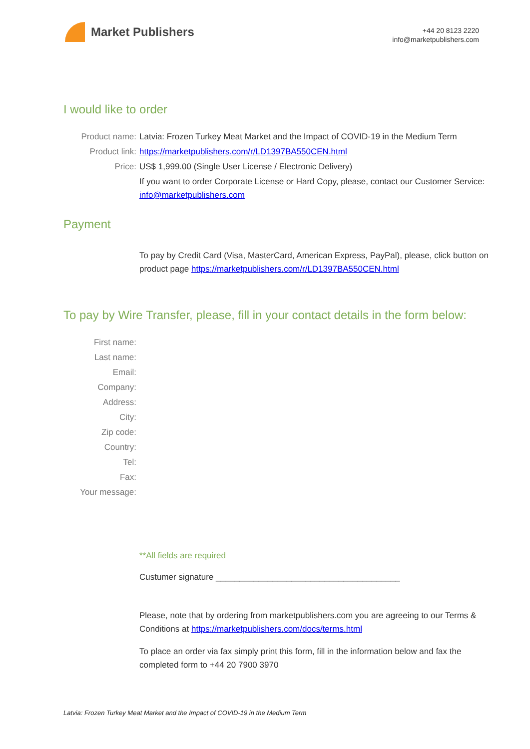Market Publishers
+44 20 8123 2220
info@marketpublishers.com
I would like to order
Product name: Latvia: Frozen Turkey Meat Market and the Impact of COVID-19 in the Medium Term
Product link: https://marketpublishers.com/r/LD1397BA550CEN.html
Price: US$ 1,999.00 (Single User License / Electronic Delivery)
If you want to order Corporate License or Hard Copy, please, contact our Customer Service:
info@marketpublishers.com
Payment
To pay by Credit Card (Visa, MasterCard, American Express, PayPal), please, click button on product page https://marketpublishers.com/r/LD1397BA550CEN.html
To pay by Wire Transfer, please, fill in your contact details in the form below:
First name:
Last name:
Email:
Company:
Address:
City:
Zip code:
Country:
Tel:
Fax:
Your message:
**All fields are required
Custumer signature _______________________________________
Please, note that by ordering from marketpublishers.com you are agreeing to our Terms & Conditions at https://marketpublishers.com/docs/terms.html
To place an order via fax simply print this form, fill in the information below and fax the completed form to +44 20 7900 3970
Latvia: Frozen Turkey Meat Market and the Impact of COVID-19 in the Medium Term